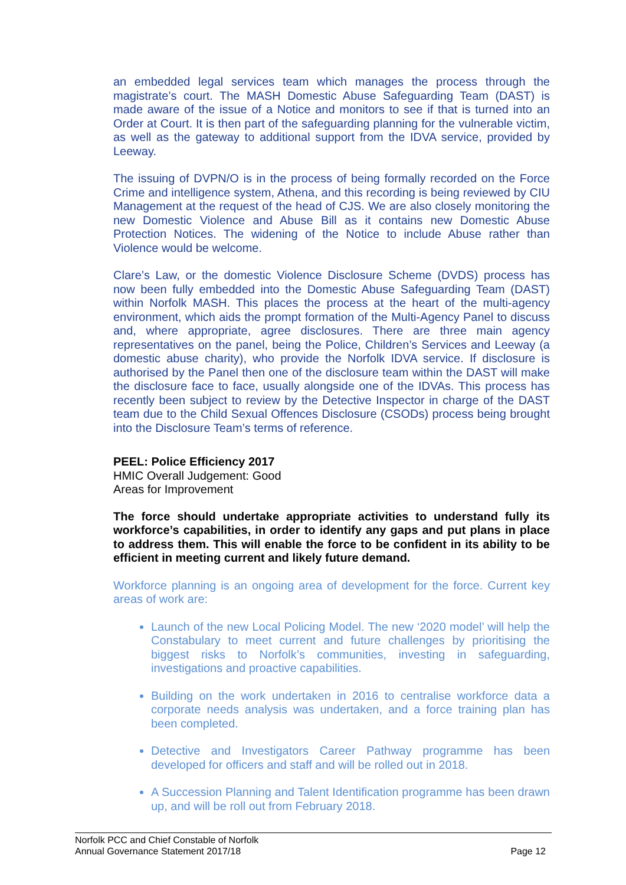an embedded legal services team which manages the process through the magistrate’s court. The MASH Domestic Abuse Safeguarding Team (DAST) is made aware of the issue of a Notice and monitors to see if that is turned into an Order at Court. It is then part of the safeguarding planning for the vulnerable victim, as well as the gateway to additional support from the IDVA service, provided by Leeway.
The issuing of DVPN/O is in the process of being formally recorded on the Force Crime and intelligence system, Athena, and this recording is being reviewed by CIU Management at the request of the head of CJS. We are also closely monitoring the new Domestic Violence and Abuse Bill as it contains new Domestic Abuse Protection Notices. The widening of the Notice to include Abuse rather than Violence would be welcome.
Clare’s Law, or the domestic Violence Disclosure Scheme (DVDS) process has now been fully embedded into the Domestic Abuse Safeguarding Team (DAST) within Norfolk MASH. This places the process at the heart of the multi-agency environment, which aids the prompt formation of the Multi-Agency Panel to discuss and, where appropriate, agree disclosures. There are three main agency representatives on the panel, being the Police, Children’s Services and Leeway (a domestic abuse charity), who provide the Norfolk IDVA service. If disclosure is authorised by the Panel then one of the disclosure team within the DAST will make the disclosure face to face, usually alongside one of the IDVAs. This process has recently been subject to review by the Detective Inspector in charge of the DAST team due to the Child Sexual Offences Disclosure (CSODs) process being brought into the Disclosure Team’s terms of reference.
PEEL: Police Efficiency 2017
HMIC Overall Judgement: Good
Areas for Improvement
The force should undertake appropriate activities to understand fully its workforce’s capabilities, in order to identify any gaps and put plans in place to address them. This will enable the force to be confident in its ability to be efficient in meeting current and likely future demand.
Workforce planning is an ongoing area of development for the force. Current key areas of work are:
Launch of the new Local Policing Model. The new ‘2020 model’ will help the Constabulary to meet current and future challenges by prioritising the biggest risks to Norfolk’s communities, investing in safeguarding, investigations and proactive capabilities.
Building on the work undertaken in 2016 to centralise workforce data a corporate needs analysis was undertaken, and a force training plan has been completed.
Detective and Investigators Career Pathway programme has been developed for officers and staff and will be rolled out in 2018.
A Succession Planning and Talent Identification programme has been drawn up, and will be roll out from February 2018.
Norfolk PCC and Chief Constable of Norfolk
Annual Governance Statement 2017/18 Page 12